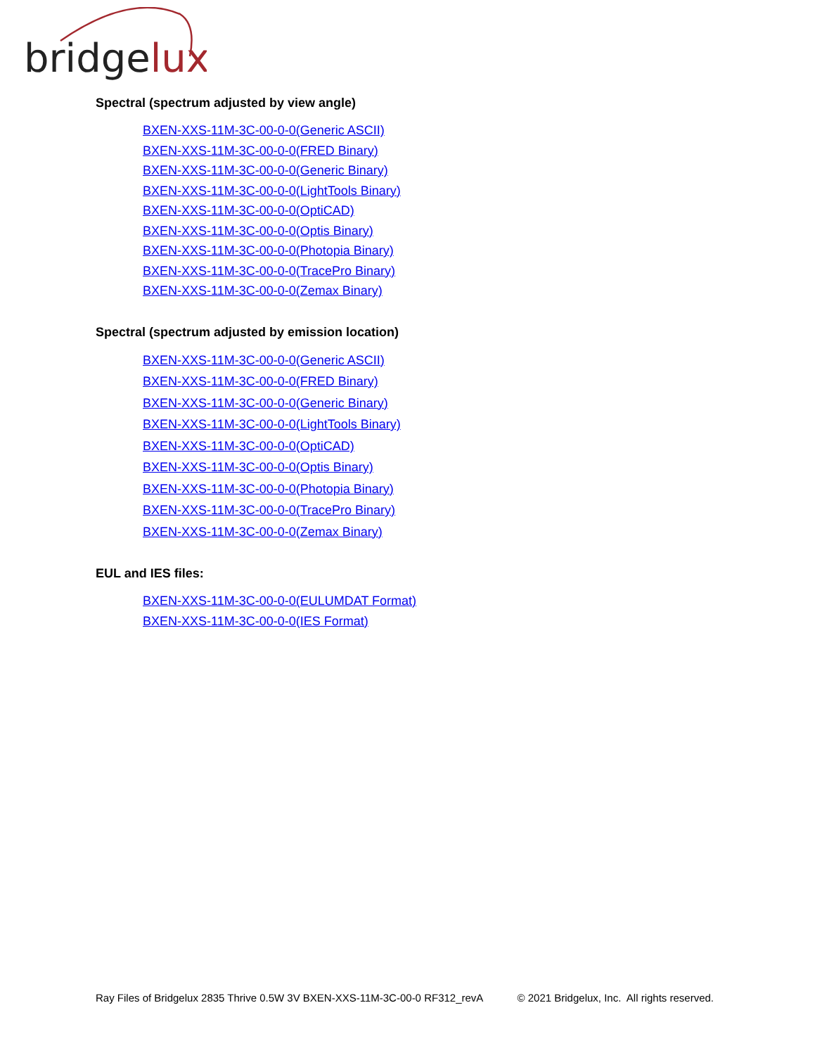bridgelux
Spectral (spectrum adjusted by view angle)
BXEN-XXS-11M-3C-00-0-0(Generic ASCII)
BXEN-XXS-11M-3C-00-0-0(FRED Binary)
BXEN-XXS-11M-3C-00-0-0(Generic Binary)
BXEN-XXS-11M-3C-00-0-0(LightTools Binary)
BXEN-XXS-11M-3C-00-0-0(OptiCAD)
BXEN-XXS-11M-3C-00-0-0(Optis Binary)
BXEN-XXS-11M-3C-00-0-0(Photopia Binary)
BXEN-XXS-11M-3C-00-0-0(TracePro Binary)
BXEN-XXS-11M-3C-00-0-0(Zemax Binary)
Spectral (spectrum adjusted by emission location)
BXEN-XXS-11M-3C-00-0-0(Generic ASCII)
BXEN-XXS-11M-3C-00-0-0(FRED Binary)
BXEN-XXS-11M-3C-00-0-0(Generic Binary)
BXEN-XXS-11M-3C-00-0-0(LightTools Binary)
BXEN-XXS-11M-3C-00-0-0(OptiCAD)
BXEN-XXS-11M-3C-00-0-0(Optis Binary)
BXEN-XXS-11M-3C-00-0-0(Photopia Binary)
BXEN-XXS-11M-3C-00-0-0(TracePro Binary)
BXEN-XXS-11M-3C-00-0-0(Zemax Binary)
EUL and IES files:
BXEN-XXS-11M-3C-00-0-0(EULUMDAT Format)
BXEN-XXS-11M-3C-00-0-0(IES Format)
Ray Files of Bridgelux 2835 Thrive 0.5W 3V BXEN-XXS-11M-3C-00-0 RF312_revA © 2021 Bridgelux, Inc. All rights reserved.